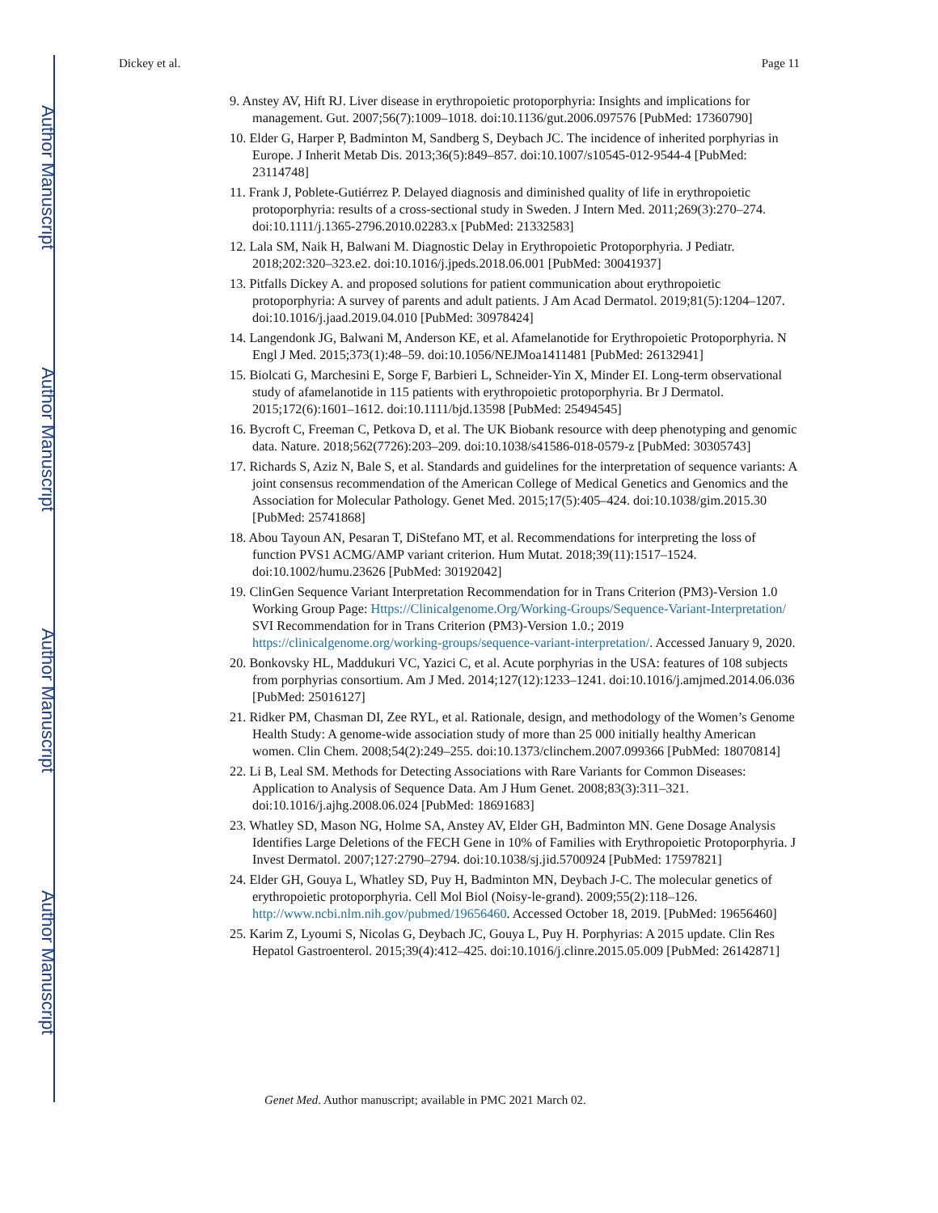Author Manuscript
Author Manuscript
Author Manuscript
Author Manuscript
Dickey et al. Page 11
9. Anstey AV, Hift RJ. Liver disease in erythropoietic protoporphyria: Insights and implications for management. Gut. 2007;56(7):1009–1018. doi:10.1136/gut.2006.097576 [PubMed: 17360790]
10. Elder G, Harper P, Badminton M, Sandberg S, Deybach JC. The incidence of inherited porphyrias in Europe. J Inherit Metab Dis. 2013;36(5):849–857. doi:10.1007/s10545-012-9544-4 [PubMed: 23114748]
11. Frank J, Poblete-Gutiérrez P. Delayed diagnosis and diminished quality of life in erythropoietic protoporphyria: results of a cross-sectional study in Sweden. J Intern Med. 2011;269(3):270–274. doi:10.1111/j.1365-2796.2010.02283.x [PubMed: 21332583]
12. Lala SM, Naik H, Balwani M. Diagnostic Delay in Erythropoietic Protoporphyria. J Pediatr. 2018;202:320–323.e2. doi:10.1016/j.jpeds.2018.06.001 [PubMed: 30041937]
13. Pitfalls Dickey A. and proposed solutions for patient communication about erythropoietic protoporphyria: A survey of parents and adult patients. J Am Acad Dermatol. 2019;81(5):1204–1207. doi:10.1016/j.jaad.2019.04.010 [PubMed: 30978424]
14. Langendonk JG, Balwani M, Anderson KE, et al. Afamelanotide for Erythropoietic Protoporphyria. N Engl J Med. 2015;373(1):48–59. doi:10.1056/NEJMoa1411481 [PubMed: 26132941]
15. Biolcati G, Marchesini E, Sorge F, Barbieri L, Schneider-Yin X, Minder EI. Long-term observational study of afamelanotide in 115 patients with erythropoietic protoporphyria. Br J Dermatol. 2015;172(6):1601–1612. doi:10.1111/bjd.13598 [PubMed: 25494545]
16. Bycroft C, Freeman C, Petkova D, et al. The UK Biobank resource with deep phenotyping and genomic data. Nature. 2018;562(7726):203–209. doi:10.1038/s41586-018-0579-z [PubMed: 30305743]
17. Richards S, Aziz N, Bale S, et al. Standards and guidelines for the interpretation of sequence variants: A joint consensus recommendation of the American College of Medical Genetics and Genomics and the Association for Molecular Pathology. Genet Med. 2015;17(5):405–424. doi:10.1038/gim.2015.30 [PubMed: 25741868]
18. Abou Tayoun AN, Pesaran T, DiStefano MT, et al. Recommendations for interpreting the loss of function PVS1 ACMG/AMP variant criterion. Hum Mutat. 2018;39(11):1517–1524. doi:10.1002/humu.23626 [PubMed: 30192042]
19. ClinGen Sequence Variant Interpretation Recommendation for in Trans Criterion (PM3)-Version 1.0 Working Group Page: Https://Clinicalgenome.Org/Working-Groups/Sequence-Variant-Interpretation/ SVI Recommendation for in Trans Criterion (PM3)-Version 1.0.; 2019 https://clinicalgenome.org/working-groups/sequence-variant-interpretation/. Accessed January 9, 2020.
20. Bonkovsky HL, Maddukuri VC, Yazici C, et al. Acute porphyrias in the USA: features of 108 subjects from porphyrias consortium. Am J Med. 2014;127(12):1233–1241. doi:10.1016/j.amjmed.2014.06.036 [PubMed: 25016127]
21. Ridker PM, Chasman DI, Zee RYL, et al. Rationale, design, and methodology of the Women’s Genome Health Study: A genome-wide association study of more than 25 000 initially healthy American women. Clin Chem. 2008;54(2):249–255. doi:10.1373/clinchem.2007.099366 [PubMed: 18070814]
22. Li B, Leal SM. Methods for Detecting Associations with Rare Variants for Common Diseases: Application to Analysis of Sequence Data. Am J Hum Genet. 2008;83(3):311–321. doi:10.1016/j.ajhg.2008.06.024 [PubMed: 18691683]
23. Whatley SD, Mason NG, Holme SA, Anstey AV, Elder GH, Badminton MN. Gene Dosage Analysis Identifies Large Deletions of the FECH Gene in 10% of Families with Erythropoietic Protoporphyria. J Invest Dermatol. 2007;127:2790–2794. doi:10.1038/sj.jid.5700924 [PubMed: 17597821]
24. Elder GH, Gouya L, Whatley SD, Puy H, Badminton MN, Deybach J-C. The molecular genetics of erythropoietic protoporphyria. Cell Mol Biol (Noisy-le-grand). 2009;55(2):118–126. http://www.ncbi.nlm.nih.gov/pubmed/19656460. Accessed October 18, 2019. [PubMed: 19656460]
25. Karim Z, Lyoumi S, Nicolas G, Deybach JC, Gouya L, Puy H. Porphyrias: A 2015 update. Clin Res Hepatol Gastroenterol. 2015;39(4):412–425. doi:10.1016/j.clinre.2015.05.009 [PubMed: 26142871]
Genet Med. Author manuscript; available in PMC 2021 March 02.